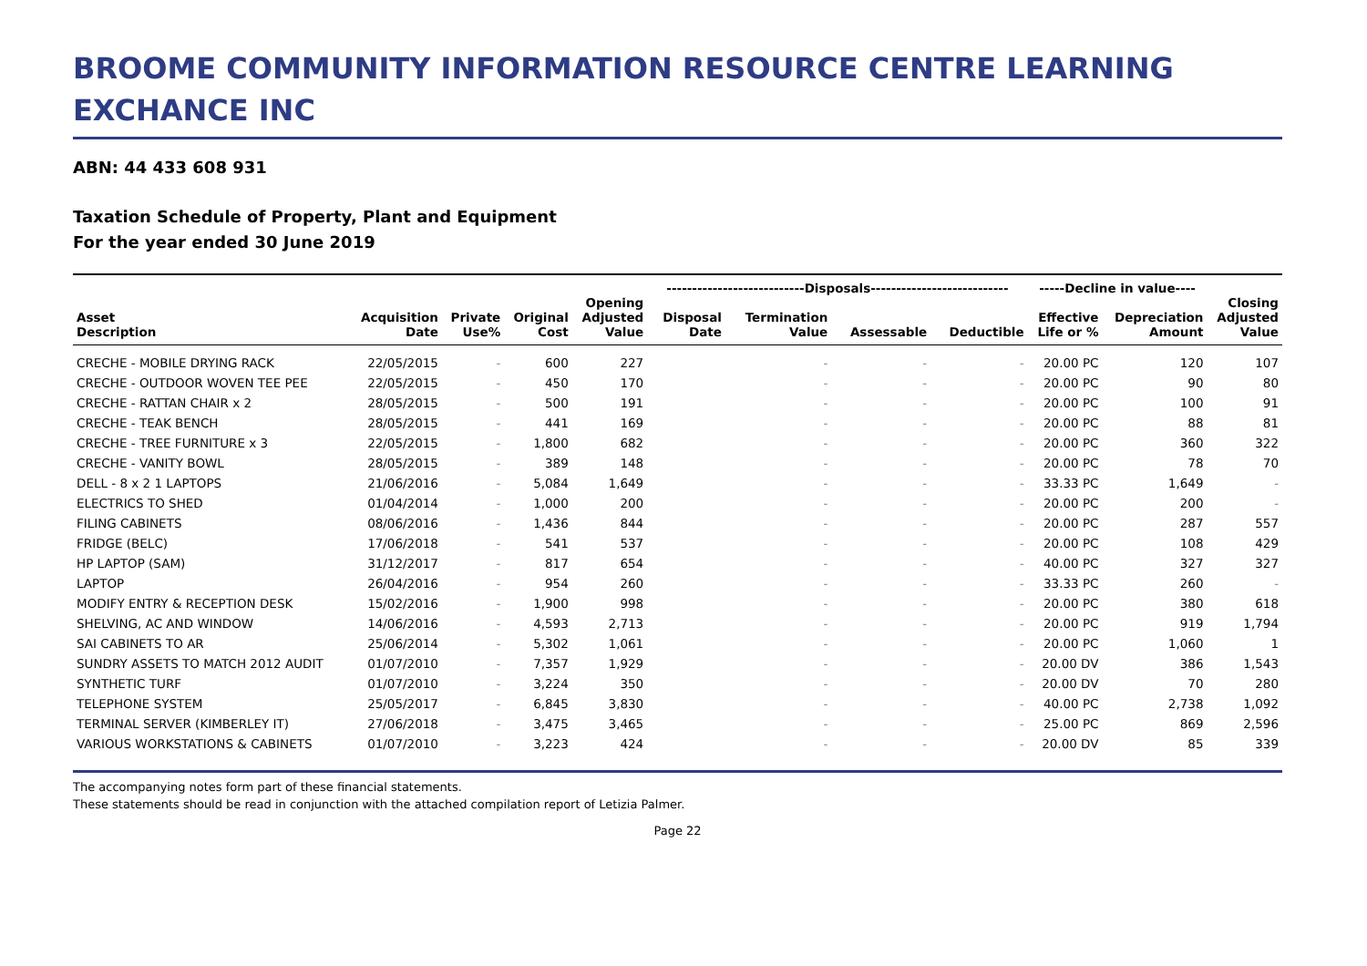BROOME COMMUNITY INFORMATION RESOURCE CENTRE LEARNING EXCHANCE INC
ABN: 44 433 608 931
Taxation Schedule of Property, Plant and Equipment
For the year ended 30 June 2019
| | | | | | ---------------------------Disposals--------------------------- | | | | -----Decline in value---- | | |
| --- | --- | --- | --- | --- | --- | --- | --- | --- | --- | --- | --- |
| | | | | Opening | | | | | | | Closing |
| Asset | Acquisition | Private | Original | Adjusted | Disposal | Termination | | | Effective | Depreciation | Adjusted |
| Description | Date | Use% | Cost | Value | Date | Value | Assessable | Deductible | Life or % | Amount | Value |
| CRECHE - MOBILE DRYING RACK | 22/05/2015 | - | 600 | 227 | | - | - | - | 20.00 PC | 120 | 107 |
| CRECHE - OUTDOOR WOVEN TEE PEE | 22/05/2015 | - | 450 | 170 | | - | - | - | 20.00 PC | 90 | 80 |
| CRECHE - RATTAN CHAIR x 2 | 28/05/2015 | - | 500 | 191 | | - | - | - | 20.00 PC | 100 | 91 |
| CRECHE - TEAK BENCH | 28/05/2015 | - | 441 | 169 | | - | - | - | 20.00 PC | 88 | 81 |
| CRECHE - TREE FURNITURE x 3 | 22/05/2015 | - | 1,800 | 682 | | - | - | - | 20.00 PC | 360 | 322 |
| CRECHE - VANITY BOWL | 28/05/2015 | - | 389 | 148 | | - | - | - | 20.00 PC | 78 | 70 |
| DELL - 8 x 2 1 LAPTOPS | 21/06/2016 | - | 5,084 | 1,649 | | - | - | - | 33.33 PC | 1,649 | - |
| ELECTRICS TO SHED | 01/04/2014 | - | 1,000 | 200 | | - | - | - | 20.00 PC | 200 | - |
| FILING CABINETS | 08/06/2016 | - | 1,436 | 844 | | - | - | - | 20.00 PC | 287 | 557 |
| FRIDGE (BELC) | 17/06/2018 | - | 541 | 537 | | - | - | - | 20.00 PC | 108 | 429 |
| HP LAPTOP (SAM) | 31/12/2017 | - | 817 | 654 | | - | - | - | 40.00 PC | 327 | 327 |
| LAPTOP | 26/04/2016 | - | 954 | 260 | | - | - | - | 33.33 PC | 260 | - |
| MODIFY ENTRY & RECEPTION DESK | 15/02/2016 | - | 1,900 | 998 | | - | - | - | 20.00 PC | 380 | 618 |
| SHELVING, AC AND WINDOW | 14/06/2016 | - | 4,593 | 2,713 | | - | - | - | 20.00 PC | 919 | 1,794 |
| SAI CABINETS TO AR | 25/06/2014 | - | 5,302 | 1,061 | | - | - | - | 20.00 PC | 1,060 | 1 |
| SUNDRY ASSETS TO MATCH 2012 AUDIT | 01/07/2010 | - | 7,357 | 1,929 | | - | - | - | 20.00 DV | 386 | 1,543 |
| SYNTHETIC TURF | 01/07/2010 | - | 3,224 | 350 | | - | - | - | 20.00 DV | 70 | 280 |
| TELEPHONE SYSTEM | 25/05/2017 | - | 6,845 | 3,830 | | - | - | - | 40.00 PC | 2,738 | 1,092 |
| TERMINAL SERVER (KIMBERLEY IT) | 27/06/2018 | - | 3,475 | 3,465 | | - | - | - | 25.00 PC | 869 | 2,596 |
| VARIOUS WORKSTATIONS & CABINETS | 01/07/2010 | - | 3,223 | 424 | | - | - | - | 20.00 DV | 85 | 339 |
The accompanying notes form part of these financial statements.
These statements should be read in conjunction with the attached compilation report of Letizia Palmer.
Page 22